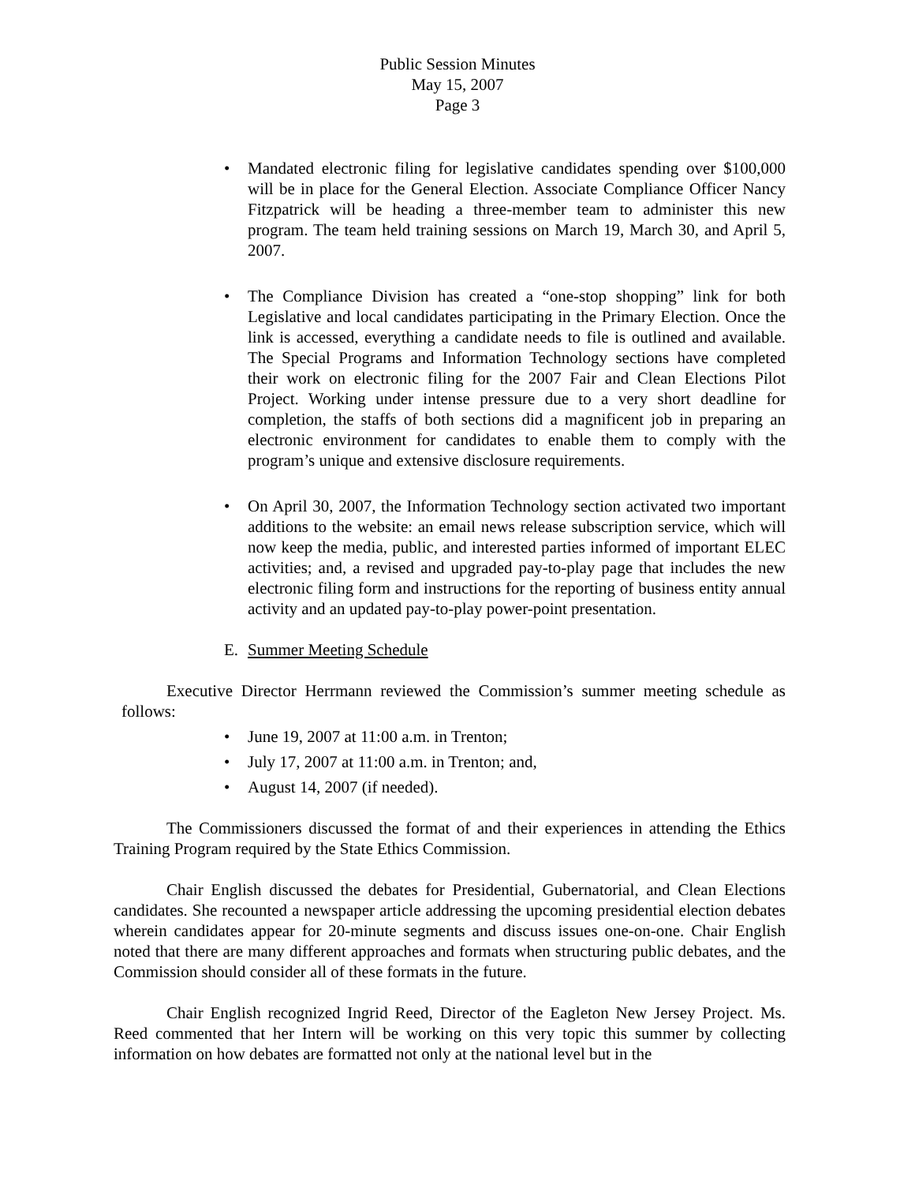Public Session Minutes
May 15, 2007
Page 3
• Mandated electronic filing for legislative candidates spending over $100,000 will be in place for the General Election. Associate Compliance Officer Nancy Fitzpatrick will be heading a three-member team to administer this new program. The team held training sessions on March 19, March 30, and April 5, 2007.
• The Compliance Division has created a “one-stop shopping” link for both Legislative and local candidates participating in the Primary Election. Once the link is accessed, everything a candidate needs to file is outlined and available. The Special Programs and Information Technology sections have completed their work on electronic filing for the 2007 Fair and Clean Elections Pilot Project. Working under intense pressure due to a very short deadline for completion, the staffs of both sections did a magnificent job in preparing an electronic environment for candidates to enable them to comply with the program’s unique and extensive disclosure requirements.
• On April 30, 2007, the Information Technology section activated two important additions to the website: an email news release subscription service, which will now keep the media, public, and interested parties informed of important ELEC activities; and, a revised and upgraded pay-to-play page that includes the new electronic filing form and instructions for the reporting of business entity annual activity and an updated pay-to-play power-point presentation.
E. Summer Meeting Schedule
Executive Director Herrmann reviewed the Commission’s summer meeting schedule as follows:
• June 19, 2007 at 11:00 a.m. in Trenton;
• July 17, 2007 at 11:00 a.m. in Trenton; and,
• August 14, 2007 (if needed).
The Commissioners discussed the format of and their experiences in attending the Ethics Training Program required by the State Ethics Commission.
Chair English discussed the debates for Presidential, Gubernatorial, and Clean Elections candidates. She recounted a newspaper article addressing the upcoming presidential election debates wherein candidates appear for 20-minute segments and discuss issues one-on-one. Chair English noted that there are many different approaches and formats when structuring public debates, and the Commission should consider all of these formats in the future.
Chair English recognized Ingrid Reed, Director of the Eagleton New Jersey Project. Ms. Reed commented that her Intern will be working on this very topic this summer by collecting information on how debates are formatted not only at the national level but in the